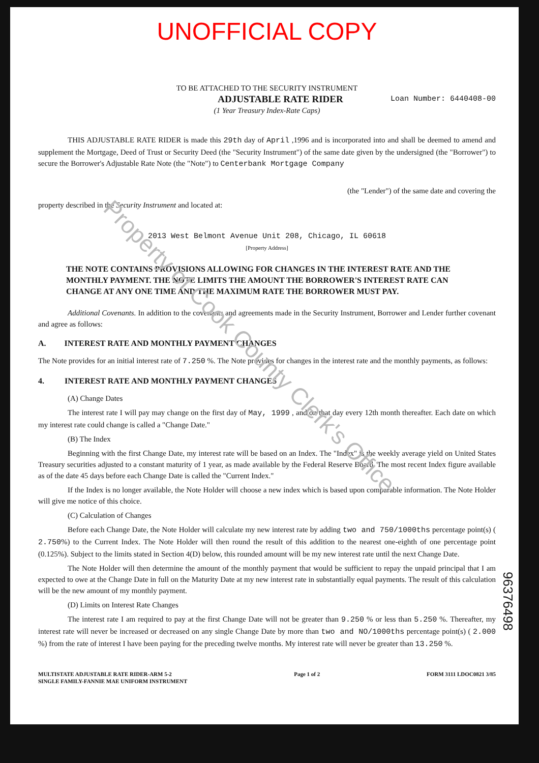UNOFFICIAL COPY
TO BE ATTACHED TO THE SECURITY INSTRUMENT
ADJUSTABLE RATE RIDER Loan Number: 6440408-00
(1 Year Treasury Index-Rate Caps)
THIS ADJUSTABLE RATE RIDER is made this 29th day of April ,1996 and is incorporated into and shall be deemed to amend and supplement the Mortgage, Deed of Trust or Security Deed (the "Security Instrument") of the same date given by the undersigned (the "Borrower") to secure the Borrower's Adjustable Rate Note (the "Note") to Centerbank Mortgage Company
(the "Lender") of the same date and covering the
property described in the Security Instrument and located at:
2013 West Belmont Avenue Unit 208, Chicago, IL 60618
[Property Address]
THE NOTE CONTAINS PROVISIONS ALLOWING FOR CHANGES IN THE INTEREST RATE AND THE MONTHLY PAYMENT. THE NOTE LIMITS THE AMOUNT THE BORROWER'S INTEREST RATE CAN CHANGE AT ANY ONE TIME AND THE MAXIMUM RATE THE BORROWER MUST PAY.
Additional Covenants. In addition to the covenants and agreements made in the Security Instrument, Borrower and Lender further covenant and agree as follows:
A. INTEREST RATE AND MONTHLY PAYMENT CHANGES
The Note provides for an initial interest rate of 7.250 %. The Note provides for changes in the interest rate and the monthly payments, as follows:
4. INTEREST RATE AND MONTHLY PAYMENT CHANGES
(A) Change Dates
The interest rate I will pay may change on the first day of May, 1999 , and on that day every 12th month thereafter. Each date on which my interest rate could change is called a "Change Date."
(B) The Index
Beginning with the first Change Date, my interest rate will be based on an Index. The "Index" is the weekly average yield on United States Treasury securities adjusted to a constant maturity of 1 year, as made available by the Federal Reserve Board. The most recent Index figure available as of the date 45 days before each Change Date is called the "Current Index."
If the Index is no longer available, the Note Holder will choose a new index which is based upon comparable information. The Note Holder will give me notice of this choice.
(C) Calculation of Changes
Before each Change Date, the Note Holder will calculate my new interest rate by adding two and 750/1000ths percentage point(s) ( 2.750%) to the Current Index. The Note Holder will then round the result of this addition to the nearest one-eighth of one percentage point (0.125%). Subject to the limits stated in Section 4(D) below, this rounded amount will be my new interest rate until the next Change Date.
The Note Holder will then determine the amount of the monthly payment that would be sufficient to repay the unpaid principal that I am expected to owe at the Change Date in full on the Maturity Date at my new interest rate in substantially equal payments. The result of this calculation will be the new amount of my monthly payment.
(D) Limits on Interest Rate Changes
The interest rate I am required to pay at the first Change Date will not be greater than 9.250 % or less than 5.250 %. Thereafter, my interest rate will never be increased or decreased on any single Change Date by more than two and NO/1000ths percentage point(s) ( 2.000 %) from the rate of interest I have been paying for the preceding twelve months. My interest rate will never be greater than 13.250 %.
MULTISTATE ADJUSTABLE RATE RIDER-ARM 5-2
SINGLE FAMILY-FANNIE MAE UNIFORM INSTRUMENT Page 1 of 2 FORM 3111 LDOC0821 3/85
96376498
Property of Cook County Clerk's Office